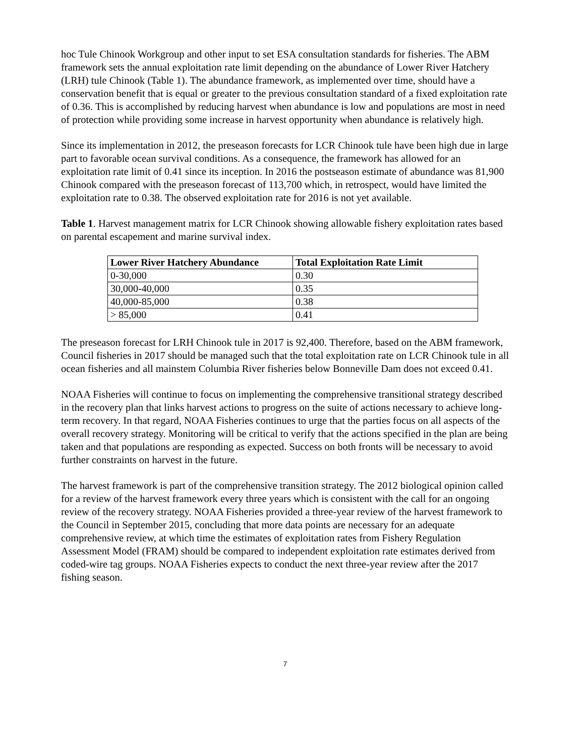hoc Tule Chinook Workgroup and other input to set ESA consultation standards for fisheries. The ABM framework sets the annual exploitation rate limit depending on the abundance of Lower River Hatchery (LRH) tule Chinook (Table 1). The abundance framework, as implemented over time, should have a conservation benefit that is equal or greater to the previous consultation standard of a fixed exploitation rate of 0.36. This is accomplished by reducing harvest when abundance is low and populations are most in need of protection while providing some increase in harvest opportunity when abundance is relatively high.
Since its implementation in 2012, the preseason forecasts for LCR Chinook tule have been high due in large part to favorable ocean survival conditions. As a consequence, the framework has allowed for an exploitation rate limit of 0.41 since its inception. In 2016 the postseason estimate of abundance was 81,900 Chinook compared with the preseason forecast of 113,700 which, in retrospect, would have limited the exploitation rate to 0.38. The observed exploitation rate for 2016 is not yet available.
Table 1. Harvest management matrix for LCR Chinook showing allowable fishery exploitation rates based on parental escapement and marine survival index.
| Lower River Hatchery Abundance | Total Exploitation Rate Limit |
| --- | --- |
| 0-30,000 | 0.30 |
| 30,000-40,000 | 0.35 |
| 40,000-85,000 | 0.38 |
| > 85,000 | 0.41 |
The preseason forecast for LRH Chinook tule in 2017 is 92,400. Therefore, based on the ABM framework, Council fisheries in 2017 should be managed such that the total exploitation rate on LCR Chinook tule in all ocean fisheries and all mainstem Columbia River fisheries below Bonneville Dam does not exceed 0.41.
NOAA Fisheries will continue to focus on implementing the comprehensive transitional strategy described in the recovery plan that links harvest actions to progress on the suite of actions necessary to achieve long-term recovery. In that regard, NOAA Fisheries continues to urge that the parties focus on all aspects of the overall recovery strategy. Monitoring will be critical to verify that the actions specified in the plan are being taken and that populations are responding as expected. Success on both fronts will be necessary to avoid further constraints on harvest in the future.
The harvest framework is part of the comprehensive transition strategy. The 2012 biological opinion called for a review of the harvest framework every three years which is consistent with the call for an ongoing review of the recovery strategy. NOAA Fisheries provided a three-year review of the harvest framework to the Council in September 2015, concluding that more data points are necessary for an adequate comprehensive review, at which time the estimates of exploitation rates from Fishery Regulation Assessment Model (FRAM) should be compared to independent exploitation rate estimates derived from coded-wire tag groups. NOAA Fisheries expects to conduct the next three-year review after the 2017 fishing season.
7